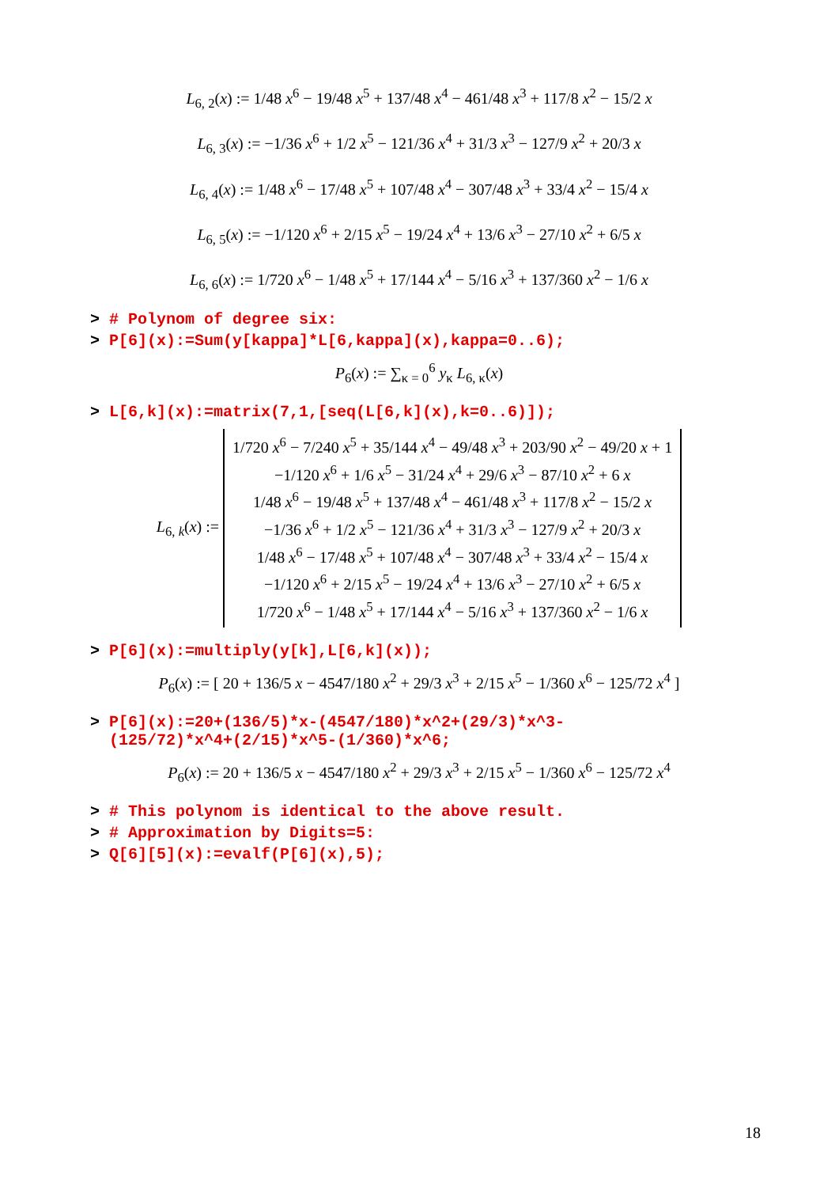L<sub>6, 2</sub>(x) := 1/48 x<sup>6</sup> − 19/48 x<sup>5</sup> + 137/48 x<sup>4</sup> − 461/48 x<sup>3</sup> + 117/8 x<sup>2</sup> − 15/2 x
L<sub>6, 3</sub>(x) := −1/36 x<sup>6</sup> + 1/2 x<sup>5</sup> − 121/36 x<sup>4</sup> + 31/3 x<sup>3</sup> − 127/9 x<sup>2</sup> + 20/3 x
L<sub>6, 4</sub>(x) := 1/48 x<sup>6</sup> − 17/48 x<sup>5</sup> + 107/48 x<sup>4</sup> − 307/48 x<sup>3</sup> + 33/4 x<sup>2</sup> − 15/4 x
L<sub>6, 5</sub>(x) := −1/120 x<sup>6</sup> + 2/15 x<sup>5</sup> − 19/24 x<sup>4</sup> + 13/6 x<sup>3</sup> − 27/10 x<sup>2</sup> + 6/5 x
L<sub>6, 6</sub>(x) := 1/720 x<sup>6</sup> − 1/48 x<sup>5</sup> + 17/144 x<sup>4</sup> − 5/16 x<sup>3</sup> + 137/360 x<sup>2</sup> − 1/6 x
> # Polynom of degree six:
> P[6](x):=Sum(y[kappa]*L[6,kappa](x),kappa=0..6);
P<sub>6</sub>(x) := ∑<sub>κ = 0</sub><sup>6</sup> y<sub>κ</sub> L<sub>6, κ</sub>(x)
> L[6,k](x):=matrix(7,1,[seq(L[6,k](x),k=0..6)]);
L<sub>6, k</sub>(x) := 1/720 x<sup>6</sup> − 7/240 x<sup>5</sup> + 35/144 x<sup>4</sup> − 49/48 x<sup>3</sup> + 203/90 x<sup>2</sup> − 49/20 x + 1
−1/120 x<sup>6</sup> + 1/6 x<sup>5</sup> − 31/24 x<sup>4</sup> + 29/6 x<sup>3</sup> − 87/10 x<sup>2</sup> + 6 x
1/48 x<sup>6</sup> − 19/48 x<sup>5</sup> + 137/48 x<sup>4</sup> − 461/48 x<sup>3</sup> + 117/8 x<sup>2</sup> − 15/2 x
−1/36 x<sup>6</sup> + 1/2 x<sup>5</sup> − 121/36 x<sup>4</sup> + 31/3 x<sup>3</sup> − 127/9 x<sup>2</sup> + 20/3 x
1/48 x<sup>6</sup> − 17/48 x<sup>5</sup> + 107/48 x<sup>4</sup> − 307/48 x<sup>3</sup> + 33/4 x<sup>2</sup> − 15/4 x
−1/120 x<sup>6</sup> + 2/15 x<sup>5</sup> − 19/24 x<sup>4</sup> + 13/6 x<sup>3</sup> − 27/10 x<sup>2</sup> + 6/5 x
1/720 x<sup>6</sup> − 1/48 x<sup>5</sup> + 17/144 x<sup>4</sup> − 5/16 x<sup>3</sup> + 137/360 x<sup>2</sup> − 1/6 x
> P[6](x):=multiply(y[k],L[6,k](x));
P<sub>6</sub>(x) := [ 20 + 136/5 x − 4547/180 x<sup>2</sup> + 29/3 x<sup>3</sup> + 2/15 x<sup>5</sup> − 1/360 x<sup>6</sup> − 125/72 x<sup>4</sup> ]
> P[6](x):=20+(136/5)*x-(4547/180)*x^2+(29/3)*x^3-
(125/72)*x^4+(2/15)*x^5-(1/360)*x^6;
P<sub>6</sub>(x) := 20 + 136/5 x − 4547/180 x<sup>2</sup> + 29/3 x<sup>3</sup> + 2/15 x<sup>5</sup> − 1/360 x<sup>6</sup> − 125/72 x<sup>4</sup>
> # This polynom is identical to the above result.
> # Approximation by Digits=5:
> Q[6][5](x):=evalf(P[6](x),5);
18